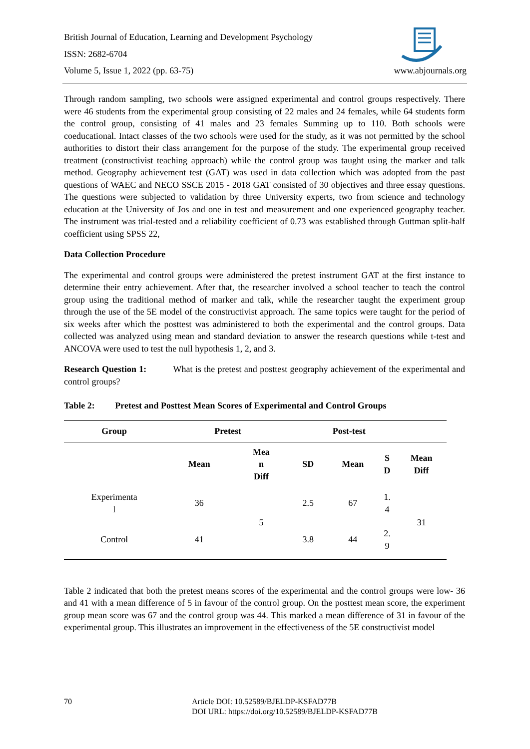British Journal of Education, Learning and Development Psychology
ISSN: 2682-6704
Volume 5, Issue 1, 2022 (pp. 63-75) www.abjournals.org
Through random sampling, two schools were assigned experimental and control groups respectively. There were 46 students from the experimental group consisting of 22 males and 24 females, while 64 students form the control group, consisting of 41 males and 23 females Summing up to 110. Both schools were coeducational. Intact classes of the two schools were used for the study, as it was not permitted by the school authorities to distort their class arrangement for the purpose of the study. The experimental group received treatment (constructivist teaching approach) while the control group was taught using the marker and talk method. Geography achievement test (GAT) was used in data collection which was adopted from the past questions of WAEC and NECO SSCE 2015 - 2018 GAT consisted of 30 objectives and three essay questions. The questions were subjected to validation by three University experts, two from science and technology education at the University of Jos and one in test and measurement and one experienced geography teacher. The instrument was trial-tested and a reliability coefficient of 0.73 was established through Guttman split-half coefficient using SPSS 22,
Data Collection Procedure
The experimental and control groups were administered the pretest instrument GAT at the first instance to determine their entry achievement. After that, the researcher involved a school teacher to teach the control group using the traditional method of marker and talk, while the researcher taught the experiment group through the use of the 5E model of the constructivist approach. The same topics were taught for the period of six weeks after which the posttest was administered to both the experimental and the control groups. Data collected was analyzed using mean and standard deviation to answer the research questions while t-test and ANCOVA were used to test the null hypothesis 1, 2, and 3.
Research Question 1: What is the pretest and posttest geography achievement of the experimental and control groups?
Table 2: Pretest and Posttest Mean Scores of Experimental and Control Groups
| Group | Pretest | | | Post-test | | |
| --- | --- | --- | --- | --- | --- | --- |
| | Mean | Mea n Diff | SD | Mean | S D | Mean Diff |
| Experimenta l | 36 | 5 | 2.5 | 67 | 1. 4 | 31 |
| Control | 41 | | 3.8 | 44 | 2. 9 | |
Table 2 indicated that both the pretest means scores of the experimental and the control groups were low- 36 and 41 with a mean difference of 5 in favour of the control group. On the posttest mean score, the experiment group mean score was 67 and the control group was 44. This marked a mean difference of 31 in favour of the experimental group. This illustrates an improvement in the effectiveness of the 5E constructivist model
70 Article DOI: 10.52589/BJELDP-KSFAD77B
DOI URL: https://doi.org/10.52589/BJELDP-KSFAD77B